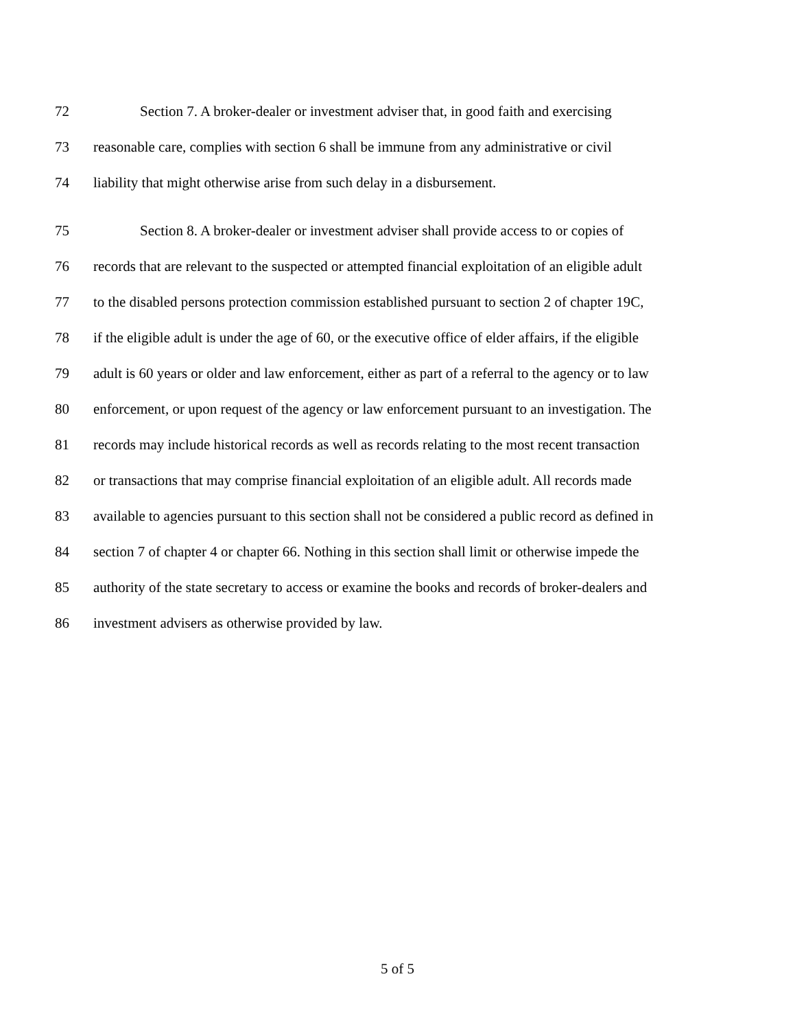72 Section 7. A broker-dealer or investment adviser that, in good faith and exercising
73 reasonable care, complies with section 6 shall be immune from any administrative or civil
74 liability that might otherwise arise from such delay in a disbursement.
75 Section 8. A broker-dealer or investment adviser shall provide access to or copies of
76 records that are relevant to the suspected or attempted financial exploitation of an eligible adult
77 to the disabled persons protection commission established pursuant to section 2 of chapter 19C,
78 if the eligible adult is under the age of 60, or the executive office of elder affairs, if the eligible
79 adult is 60 years or older and law enforcement, either as part of a referral to the agency or to law
80 enforcement, or upon request of the agency or law enforcement pursuant to an investigation. The
81 records may include historical records as well as records relating to the most recent transaction
82 or transactions that may comprise financial exploitation of an eligible adult. All records made
83 available to agencies pursuant to this section shall not be considered a public record as defined in
84 section 7 of chapter 4 or chapter 66. Nothing in this section shall limit or otherwise impede the
85 authority of the state secretary to access or examine the books and records of broker-dealers and
86 investment advisers as otherwise provided by law.
5 of 5